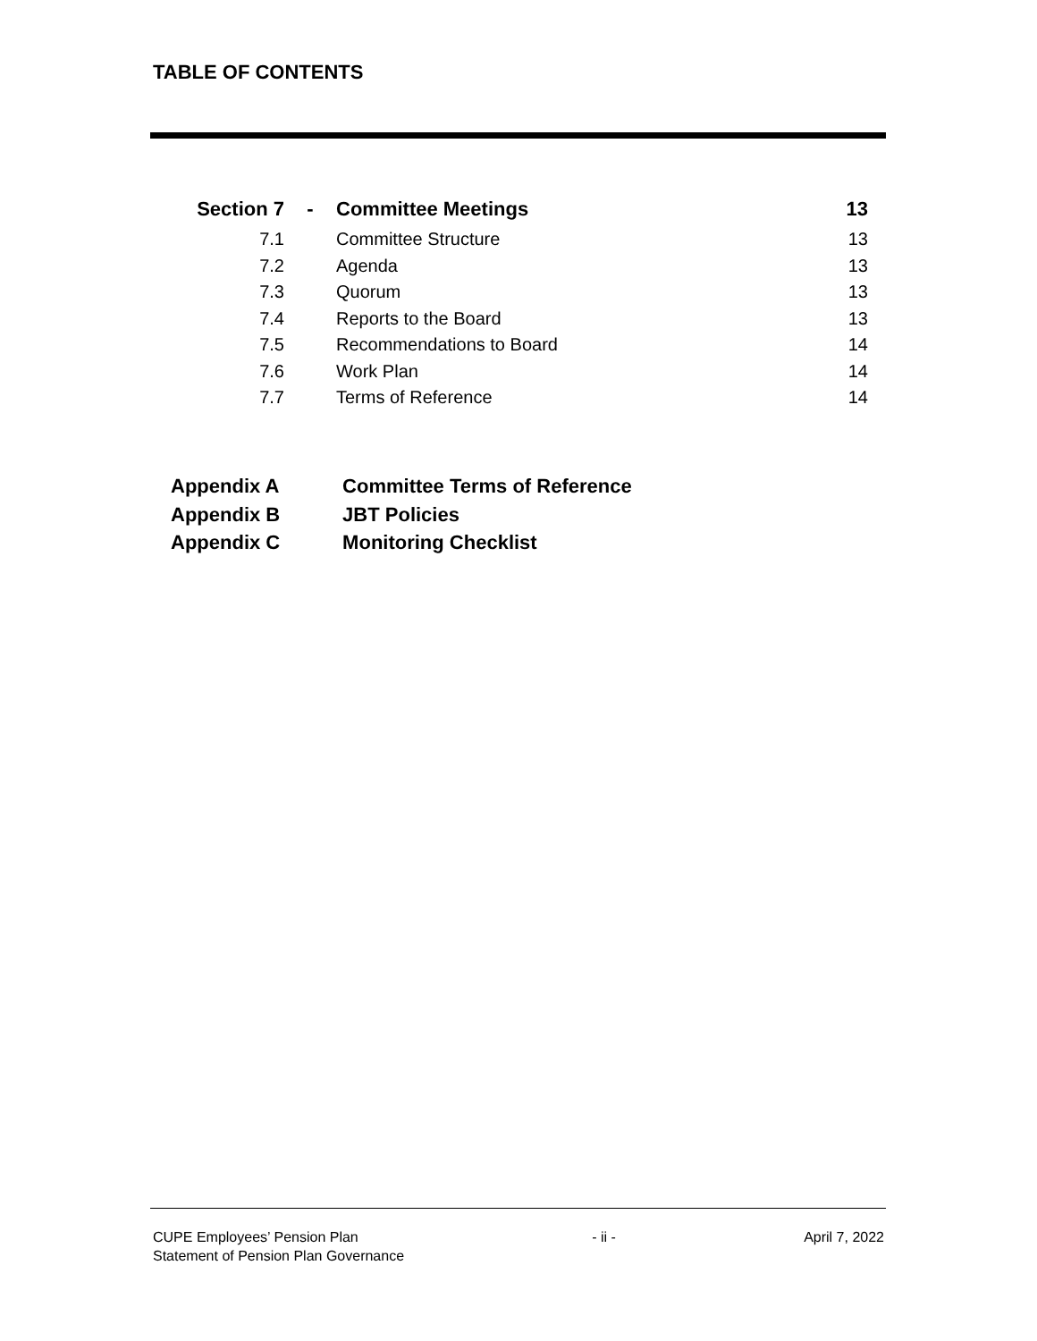TABLE OF CONTENTS
| Section 7 | - | Committee Meetings | 13 |
| 7.1 | | Committee Structure | 13 |
| 7.2 | | Agenda | 13 |
| 7.3 | | Quorum | 13 |
| 7.4 | | Reports to the Board | 13 |
| 7.5 | | Recommendations to Board | 14 |
| 7.6 | | Work Plan | 14 |
| 7.7 | | Terms of Reference | 14 |
Appendix A Committee Terms of Reference
Appendix B JBT Policies
Appendix C Monitoring Checklist
CUPE Employees’ Pension Plan
Statement of Pension Plan Governance
- ii - April 7, 2022